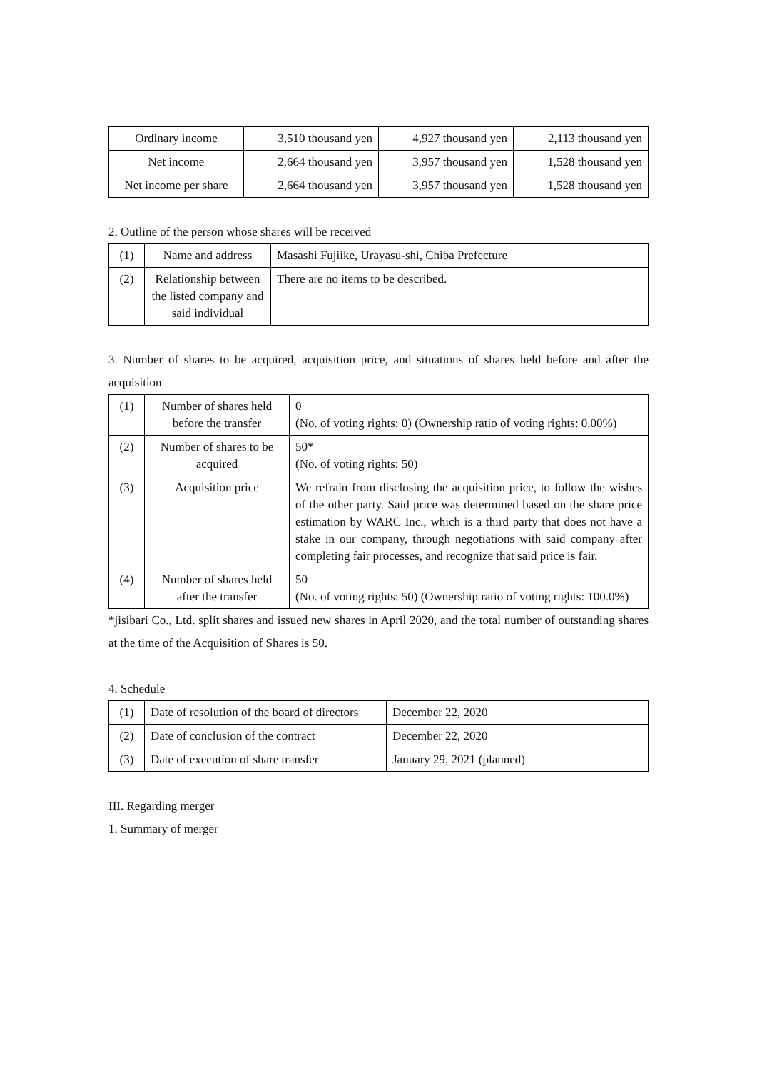| Ordinary income | 3,510 thousand yen | 4,927 thousand yen | 2,113 thousand yen |
| Net income | 2,664 thousand yen | 3,957 thousand yen | 1,528 thousand yen |
| Net income per share | 2,664 thousand yen | 3,957 thousand yen | 1,528 thousand yen |
2. Outline of the person whose shares will be received
| (1) | Name and address | Masashi Fujiike, Urayasu-shi, Chiba Prefecture |
| (2) | Relationship between the listed company and said individual | There are no items to be described. |
3. Number of shares to be acquired, acquisition price, and situations of shares held before and after the acquisition
| (1) | Number of shares held before the transfer | 0 (No. of voting rights: 0) (Ownership ratio of voting rights: 0.00%) |
| (2) | Number of shares to be acquired | 50* (No. of voting rights: 50) |
| (3) | Acquisition price | We refrain from disclosing the acquisition price, to follow the wishes of the other party. Said price was determined based on the share price estimation by WARC Inc., which is a third party that does not have a stake in our company, through negotiations with said company after completing fair processes, and recognize that said price is fair. |
| (4) | Number of shares held after the transfer | 50 (No. of voting rights: 50) (Ownership ratio of voting rights: 100.0%) |
*jisibari Co., Ltd. split shares and issued new shares in April 2020, and the total number of outstanding shares at the time of the Acquisition of Shares is 50.
4. Schedule
| (1) | Date of resolution of the board of directors | December 22, 2020 |
| (2) | Date of conclusion of the contract | December 22, 2020 |
| (3) | Date of execution of share transfer | January 29, 2021 (planned) |
III. Regarding merger
1. Summary of merger